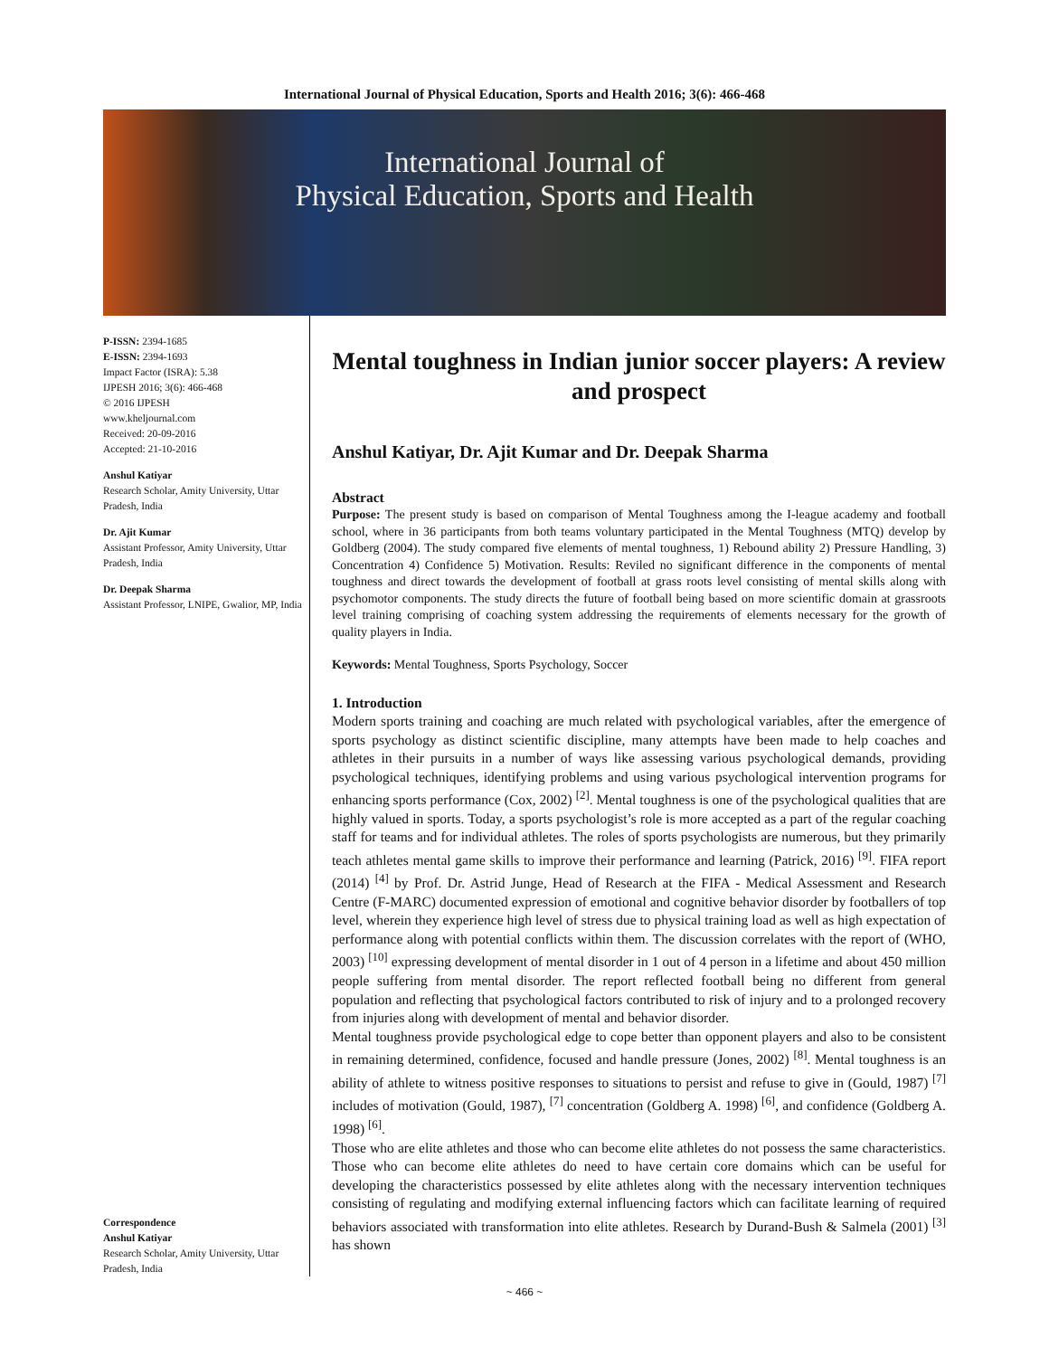International Journal of Physical Education, Sports and Health 2016; 3(6): 466-468
International Journal of
Physical Education, Sports and Health
P-ISSN: 2394-1685
E-ISSN: 2394-1693
Impact Factor (ISRA): 5.38
IJPESH 2016; 3(6): 466-468
© 2016 IJPESH
www.kheljournal.com
Received: 20-09-2016
Accepted: 21-10-2016
Anshul Katiyar
Research Scholar, Amity University, Uttar Pradesh, India
Dr. Ajit Kumar
Assistant Professor, Amity University, Uttar Pradesh, India
Dr. Deepak Sharma
Assistant Professor, LNIPE, Gwalior, MP, India
Correspondence
Anshul Katiyar
Research Scholar, Amity University, Uttar Pradesh, India
Mental toughness in Indian junior soccer players: A review and prospect
Anshul Katiyar, Dr. Ajit Kumar and Dr. Deepak Sharma
Abstract
Purpose: The present study is based on comparison of Mental Toughness among the I-league academy and football school, where in 36 participants from both teams voluntary participated in the Mental Toughness (MTQ) develop by Goldberg (2004). The study compared five elements of mental toughness, 1) Rebound ability 2) Pressure Handling, 3) Concentration 4) Confidence 5) Motivation. Results: Reviled no significant difference in the components of mental toughness and direct towards the development of football at grass roots level consisting of mental skills along with psychomotor components. The study directs the future of football being based on more scientific domain at grassroots level training comprising of coaching system addressing the requirements of elements necessary for the growth of quality players in India.
Keywords: Mental Toughness, Sports Psychology, Soccer
1. Introduction
Modern sports training and coaching are much related with psychological variables, after the emergence of sports psychology as distinct scientific discipline, many attempts have been made to help coaches and athletes in their pursuits in a number of ways like assessing various psychological demands, providing psychological techniques, identifying problems and using various psychological intervention programs for enhancing sports performance (Cox, 2002) <sup>[2]</sup>. Mental toughness is one of the psychological qualities that are highly valued in sports. Today, a sports psychologist’s role is more accepted as a part of the regular coaching staff for teams and for individual athletes. The roles of sports psychologists are numerous, but they primarily teach athletes mental game skills to improve their performance and learning (Patrick, 2016) <sup>[9]</sup>. FIFA report (2014) <sup>[4]</sup> by Prof. Dr. Astrid Junge, Head of Research at the FIFA - Medical Assessment and Research Centre (F-MARC) documented expression of emotional and cognitive behavior disorder by footballers of top level, wherein they experience high level of stress due to physical training load as well as high expectation of performance along with potential conflicts within them. The discussion correlates with the report of (WHO, 2003) <sup>[10]</sup> expressing development of mental disorder in 1 out of 4 person in a lifetime and about 450 million people suffering from mental disorder. The report reflected football being no different from general population and reflecting that psychological factors contributed to risk of injury and to a prolonged recovery from injuries along with development of mental and behavior disorder.
Mental toughness provide psychological edge to cope better than opponent players and also to be consistent in remaining determined, confidence, focused and handle pressure (Jones, 2002) <sup>[8]</sup>. Mental toughness is an ability of athlete to witness positive responses to situations to persist and refuse to give in (Gould, 1987) <sup>[7]</sup> includes of motivation (Gould, 1987), <sup>[7]</sup> concentration (Goldberg A. 1998) <sup>[6]</sup>, and confidence (Goldberg A. 1998) <sup>[6]</sup>.
Those who are elite athletes and those who can become elite athletes do not possess the same characteristics. Those who can become elite athletes do need to have certain core domains which can be useful for developing the characteristics possessed by elite athletes along with the necessary intervention techniques consisting of regulating and modifying external influencing factors which can facilitate learning of required behaviors associated with transformation into elite athletes. Research by Durand-Bush & Salmela (2001) <sup>[3]</sup> has shown
~ 466 ~